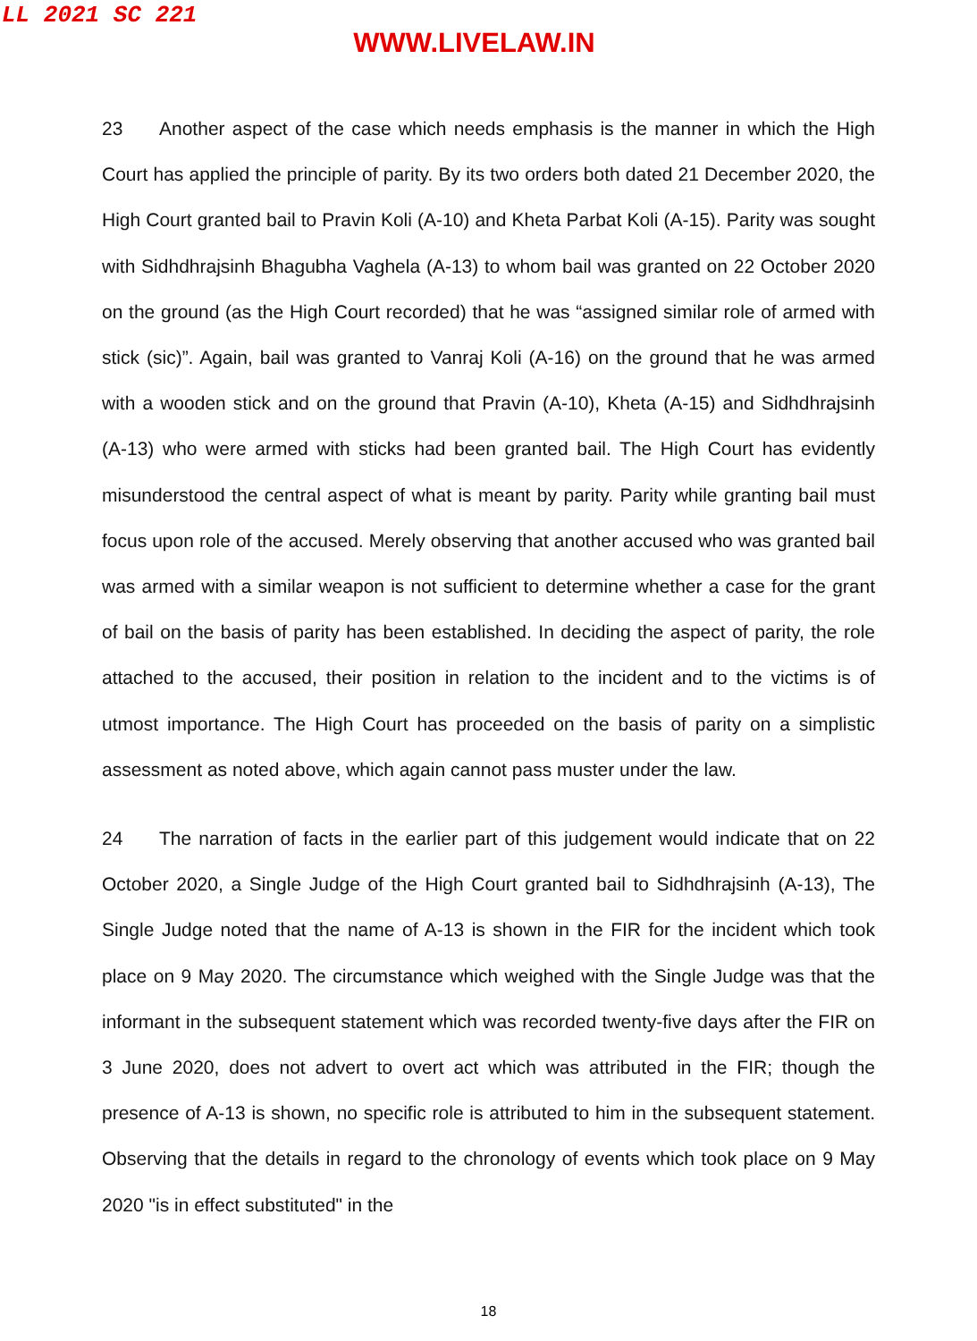LL 2021 SC 221
WWW.LIVELAW.IN
23 Another aspect of the case which needs emphasis is the manner in which the High Court has applied the principle of parity. By its two orders both dated 21 December 2020, the High Court granted bail to Pravin Koli (A-10) and Kheta Parbat Koli (A-15). Parity was sought with Sidhdhrajsinh Bhagubha Vaghela (A-13) to whom bail was granted on 22 October 2020 on the ground (as the High Court recorded) that he was “assigned similar role of armed with stick (sic)”. Again, bail was granted to Vanraj Koli (A-16) on the ground that he was armed with a wooden stick and on the ground that Pravin (A-10), Kheta (A-15) and Sidhdhrajsinh (A-13) who were armed with sticks had been granted bail. The High Court has evidently misunderstood the central aspect of what is meant by parity. Parity while granting bail must focus upon role of the accused. Merely observing that another accused who was granted bail was armed with a similar weapon is not sufficient to determine whether a case for the grant of bail on the basis of parity has been established. In deciding the aspect of parity, the role attached to the accused, their position in relation to the incident and to the victims is of utmost importance. The High Court has proceeded on the basis of parity on a simplistic assessment as noted above, which again cannot pass muster under the law.
24 The narration of facts in the earlier part of this judgement would indicate that on 22 October 2020, a Single Judge of the High Court granted bail to Sidhdhrajsinh (A-13), The Single Judge noted that the name of A-13 is shown in the FIR for the incident which took place on 9 May 2020. The circumstance which weighed with the Single Judge was that the informant in the subsequent statement which was recorded twenty-five days after the FIR on 3 June 2020, does not advert to overt act which was attributed in the FIR; though the presence of A-13 is shown, no specific role is attributed to him in the subsequent statement. Observing that the details in regard to the chronology of events which took place on 9 May 2020 "is in effect substituted" in the
18